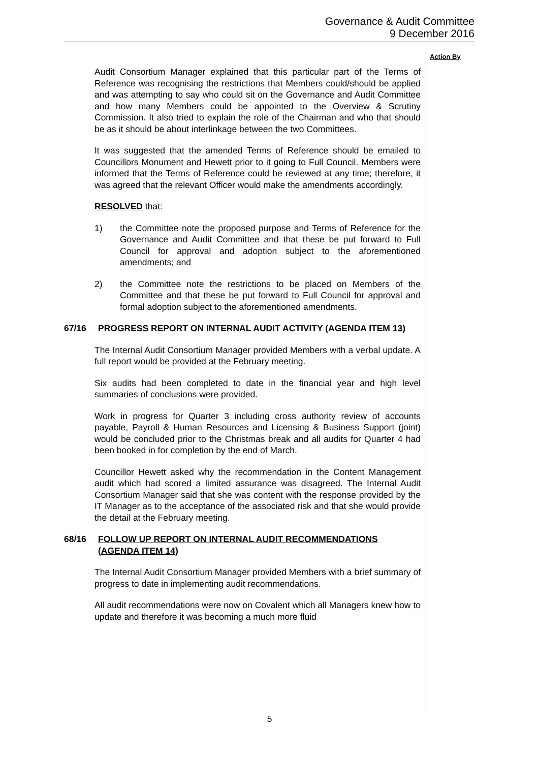Governance & Audit Committee
9 December 2016
Action By
Audit Consortium Manager explained that this particular part of the Terms of Reference was recognising the restrictions that Members could/should be applied and was attempting to say who could sit on the Governance and Audit Committee and how many Members could be appointed to the Overview & Scrutiny Commission. It also tried to explain the role of the Chairman and who that should be as it should be about interlinkage between the two Committees.
It was suggested that the amended Terms of Reference should be emailed to Councillors Monument and Hewett prior to it going to Full Council. Members were informed that the Terms of Reference could be reviewed at any time; therefore, it was agreed that the relevant Officer would make the amendments accordingly.
RESOLVED that:
1) the Committee note the proposed purpose and Terms of Reference for the Governance and Audit Committee and that these be put forward to Full Council for approval and adoption subject to the aforementioned amendments; and
2) the Committee note the restrictions to be placed on Members of the Committee and that these be put forward to Full Council for approval and formal adoption subject to the aforementioned amendments.
67/16 PROGRESS REPORT ON INTERNAL AUDIT ACTIVITY (AGENDA ITEM 13)
The Internal Audit Consortium Manager provided Members with a verbal update. A full report would be provided at the February meeting.
Six audits had been completed to date in the financial year and high level summaries of conclusions were provided.
Work in progress for Quarter 3 including cross authority review of accounts payable, Payroll & Human Resources and Licensing & Business Support (joint) would be concluded prior to the Christmas break and all audits for Quarter 4 had been booked in for completion by the end of March.
Councillor Hewett asked why the recommendation in the Content Management audit which had scored a limited assurance was disagreed. The Internal Audit Consortium Manager said that she was content with the response provided by the IT Manager as to the acceptance of the associated risk and that she would provide the detail at the February meeting.
68/16 FOLLOW UP REPORT ON INTERNAL AUDIT RECOMMENDATIONS (AGENDA ITEM 14)
The Internal Audit Consortium Manager provided Members with a brief summary of progress to date in implementing audit recommendations.
All audit recommendations were now on Covalent which all Managers knew how to update and therefore it was becoming a much more fluid
5